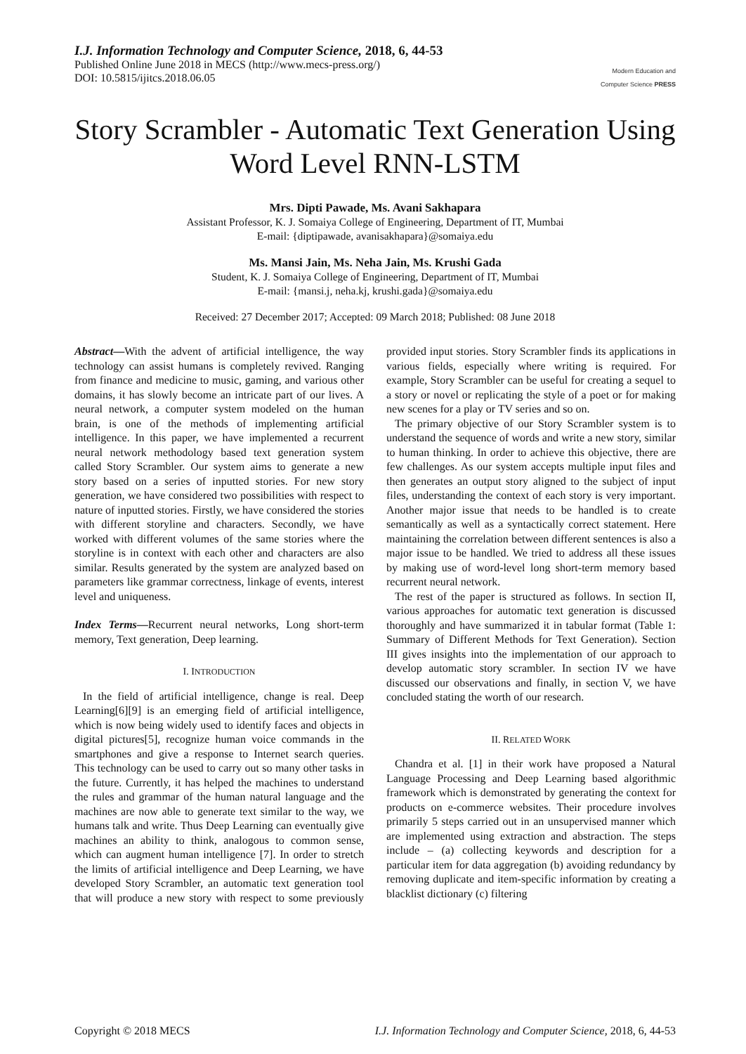I.J. Information Technology and Computer Science, 2018, 6, 44-53
Published Online June 2018 in MECS (http://www.mecs-press.org/)
DOI: 10.5815/ijitcs.2018.06.05
Modern Education and Computer Science PRESS
Story Scrambler - Automatic Text Generation Using Word Level RNN-LSTM
Mrs. Dipti Pawade, Ms. Avani Sakhapara
Assistant Professor, K. J. Somaiya College of Engineering, Department of IT, Mumbai
E-mail: {diptipawade, avanisakhapara}@somaiya.edu
Ms. Mansi Jain, Ms. Neha Jain, Ms. Krushi Gada
Student, K. J. Somaiya College of Engineering, Department of IT, Mumbai
E-mail: {mansi.j, neha.kj, krushi.gada}@somaiya.edu
Received: 27 December 2017; Accepted: 09 March 2018; Published: 08 June 2018
Abstract—With the advent of artificial intelligence, the way technology can assist humans is completely revived. Ranging from finance and medicine to music, gaming, and various other domains, it has slowly become an intricate part of our lives. A neural network, a computer system modeled on the human brain, is one of the methods of implementing artificial intelligence. In this paper, we have implemented a recurrent neural network methodology based text generation system called Story Scrambler. Our system aims to generate a new story based on a series of inputted stories. For new story generation, we have considered two possibilities with respect to nature of inputted stories. Firstly, we have considered the stories with different storyline and characters. Secondly, we have worked with different volumes of the same stories where the storyline is in context with each other and characters are also similar. Results generated by the system are analyzed based on parameters like grammar correctness, linkage of events, interest level and uniqueness.
Index Terms—Recurrent neural networks, Long short-term memory, Text generation, Deep learning.
I. INTRODUCTION
In the field of artificial intelligence, change is real. Deep Learning[6][9] is an emerging field of artificial intelligence, which is now being widely used to identify faces and objects in digital pictures[5], recognize human voice commands in the smartphones and give a response to Internet search queries. This technology can be used to carry out so many other tasks in the future. Currently, it has helped the machines to understand the rules and grammar of the human natural language and the machines are now able to generate text similar to the way, we humans talk and write. Thus Deep Learning can eventually give machines an ability to think, analogous to common sense, which can augment human intelligence [7]. In order to stretch the limits of artificial intelligence and Deep Learning, we have developed Story Scrambler, an automatic text generation tool that will produce a new story with respect to some previously provided input stories. Story Scrambler finds its applications in various fields, especially where writing is required. For example, Story Scrambler can be useful for creating a sequel to a story or novel or replicating the style of a poet or for making new scenes for a play or TV series and so on.
The primary objective of our Story Scrambler system is to understand the sequence of words and write a new story, similar to human thinking. In order to achieve this objective, there are few challenges. As our system accepts multiple input files and then generates an output story aligned to the subject of input files, understanding the context of each story is very important. Another major issue that needs to be handled is to create semantically as well as a syntactically correct statement. Here maintaining the correlation between different sentences is also a major issue to be handled. We tried to address all these issues by making use of word-level long short-term memory based recurrent neural network.
The rest of the paper is structured as follows. In section II, various approaches for automatic text generation is discussed thoroughly and have summarized it in tabular format (Table 1: Summary of Different Methods for Text Generation). Section III gives insights into the implementation of our approach to develop automatic story scrambler. In section IV we have discussed our observations and finally, in section V, we have concluded stating the worth of our research.
II. RELATED WORK
Chandra et al. [1] in their work have proposed a Natural Language Processing and Deep Learning based algorithmic framework which is demonstrated by generating the context for products on e-commerce websites. Their procedure involves primarily 5 steps carried out in an unsupervised manner which are implemented using extraction and abstraction. The steps include – (a) collecting keywords and description for a particular item for data aggregation (b) avoiding redundancy by removing duplicate and item-specific information by creating a blacklist dictionary (c) filtering
Copyright © 2018 MECS I.J. Information Technology and Computer Science, 2018, 6, 44-53